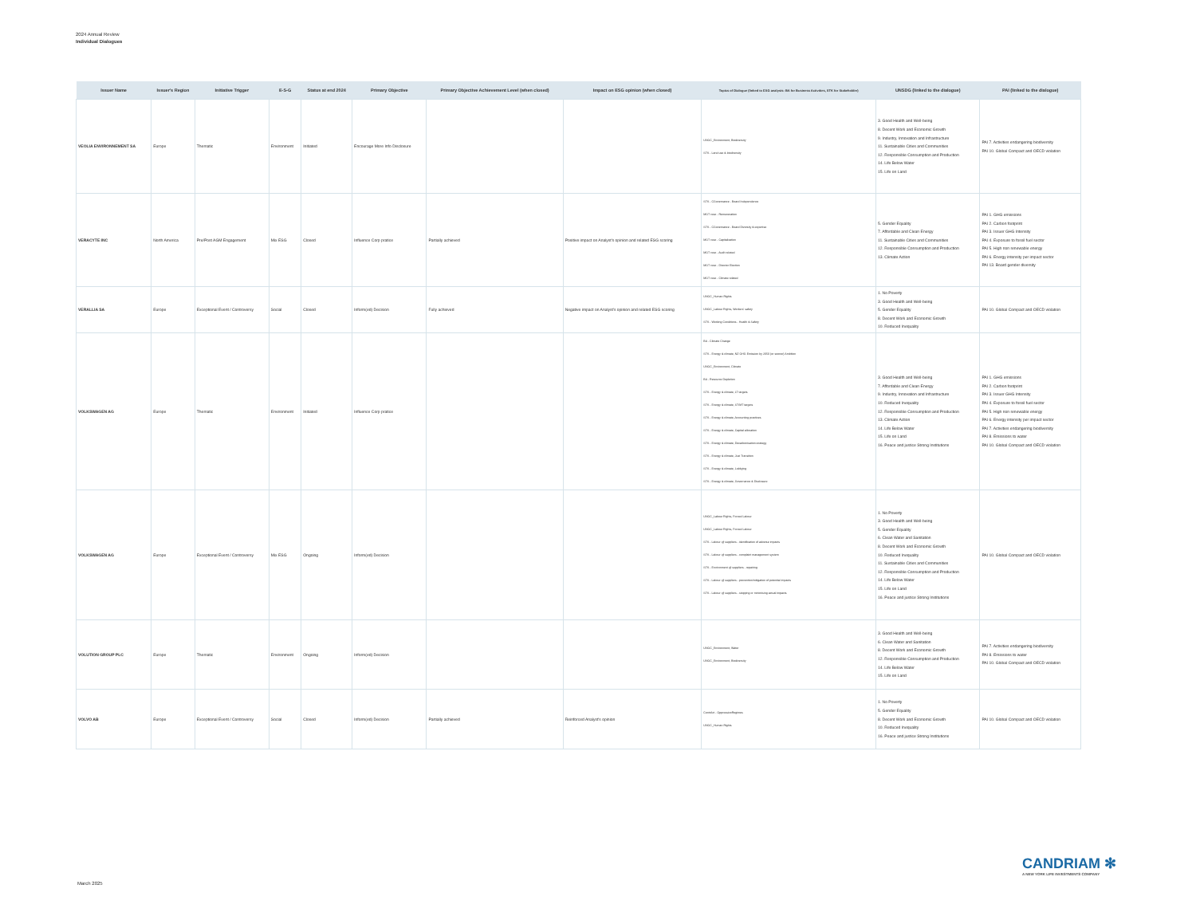2024 Annual Review
Individual Dialogues
| Issuer Name | Issuer's Region | Initiative Trigger | E-S-G | Status at end 2024 | Primary Objective | Primary Objective Achievement Level (when closed) | Impact on ESG opinion (when closed) | Topics of Dialogue (linked to ESG analysis: BA for Business Activities, STK for Stakeholder) | UNSDG (linked to the dialogue) | PAI (linked to the dialogue) |
| --- | --- | --- | --- | --- | --- | --- | --- | --- | --- | --- |
| VEOLIA ENVIRONNEMENT SA | Europe | Thematic | Environment | Initiated | Encourage More Info Disclosure | | | UNGC_Environment, Biodiversity STK - Land use & biodiversity | 3. Good Health and Well-being 8. Decent Work and Economic Growth 9. Industry, Innovation and Infrastructure 11. Sustainable Cities and Communities 12. Responsible Consumption and Production 14. Life Below Water 15. Life on Land | PAI 7. Activities endangering biodiversity PAI 10. Global Compact and OECD violation |
| VERACYTE INC | North America | Pre/Post AGM Engagement | Mix ESG | Closed | Influence Corp pratice | Partially achieved | Positive impact on Analyst's opinion and related ESG scoring | STK - CGovernance - Board Independence MGT reso - Remuneration STK - CGovernance - Board Diversity & expertise MGT reso - Capitalization MGT reso - Audit related MGT reso - Director Election MGT reso - Climate related | 5. Gender Equality 7. Affordable and Clean Energy 11. Sustainable Cities and Communities 12. Responsible Consumption and Production 13. Climate Action | PAI 1. GHG emissions PAI 2. Carbon footprint PAI 3. Issuer GHG Intensity PAI 4. Exposure to fossil fuel sector PAI 5. High non renewable energy PAI 6. Energy intensity per impact sector PAI 13. Board gender diversity |
| VERALLIA SA | Europe | Exceptional Event / Controversy | Social | Closed | Inform(ed) Decision | Fully achieved | Negative impact on Analyst's opinion and related ESG scoring | UNGC_Human Rights UNGC_Labour Rights, Workers' safety STK - Working Conditions - Health & Safety | 1. No Poverty 3. Good Health and Well-being 5. Gender Equality 8. Decent Work and Economic Growth 10. Reduced Inequality | PAI 10. Global Compact and OECD violation |
| VOLKSWAGEN AG | Europe | Thematic | Environment | Initiated | Influence Corp pratice | | | BA - Climate Change STK - Energy & climate, NZ GHG Emission by 2050 (or sooner) Ambition UNGC_Environment, Climate BA - Resource Depletion STK - Energy & climate, LT targets STK - Energy & climate, ST/MT targets STK - Energy & climate, Accounting practices STK - Energy & climate, Capital allocation STK - Energy & climate, Decarbonisation strategy STK - Energy & climate, Just Transition STK - Energy & climate, Lobbying STK - Energy & climate, Governance & Disclosure | 3. Good Health and Well-being 7. Affordable and Clean Energy 9. Industry, Innovation and Infrastructure 10. Reduced Inequality 12. Responsible Consumption and Production 13. Climate Action 14. Life Below Water 15. Life on Land 16. Peace and justice Strong Institutions | PAI 1. GHG emissions PAI 2. Carbon footprint PAI 3. Issuer GHG Intensity PAI 4. Exposure to fossil fuel sector PAI 5. High non renewable energy PAI 6. Energy intensity per impact sector PAI 7. Activities endangering biodiversity PAI 8. Emissions to water PAI 10. Global Compact and OECD violation |
| VOLKSWAGEN AG | Europe | Exceptional Event / Controversy | Mix ESG | Ongoing | Inform(ed) Decision | | | UNGC_Labour Rights, Forced Labour UNGC_Labour Rights, Forced Labour STK - Labour @ suppliers - identification of adverse impacts STK - Labour @ suppliers - complaint management system STK - Environment @ suppliers - repairing STK - Labour @ suppliers - prevention/mitigation of potential impacts STK - Labour @ suppliers - stopping or minimising actual impacts | 1. No Poverty 3. Good Health and Well-being 5. Gender Equality 6. Clean Water and Sanitation 8. Decent Work and Economic Growth 10. Reduced Inequality 11. Sustainable Cities and Communities 12. Responsible Consumption and Production 14. Life Below Water 15. Life on Land 16. Peace and justice Strong Institutions | PAI 10. Global Compact and OECD violation |
| VOLUTION GROUP PLC | Europe | Thematic | Environment | Ongoing | Inform(ed) Decision | | | UNGC_Environment, Water UNGC_Environment, Biodiversity | 3. Good Health and Well-being 6. Clean Water and Sanitation 8. Decent Work and Economic Growth 12. Responsible Consumption and Production 14. Life Below Water 15. Life on Land | PAI 7. Activities endangering biodiversity PAI 8. Emissions to water PAI 10. Global Compact and OECD violation |
| VOLVO AB | Europe | Exceptional Event / Controversy | Social | Closed | Inform(ed) Decision | Partially achieved | Reinforced Analyst's opinion | ContrAct - OppressiveRegimes UNGC_Human Rights | 1. No Poverty 5. Gender Equality 8. Decent Work and Economic Growth 10. Reduced Inequality 16. Peace and justice Strong Institutions | PAI 10. Global Compact and OECD violation |
CANDRIAM ✻
A NEW YORK LIFE INVESTMENTS COMPANY
March 2025